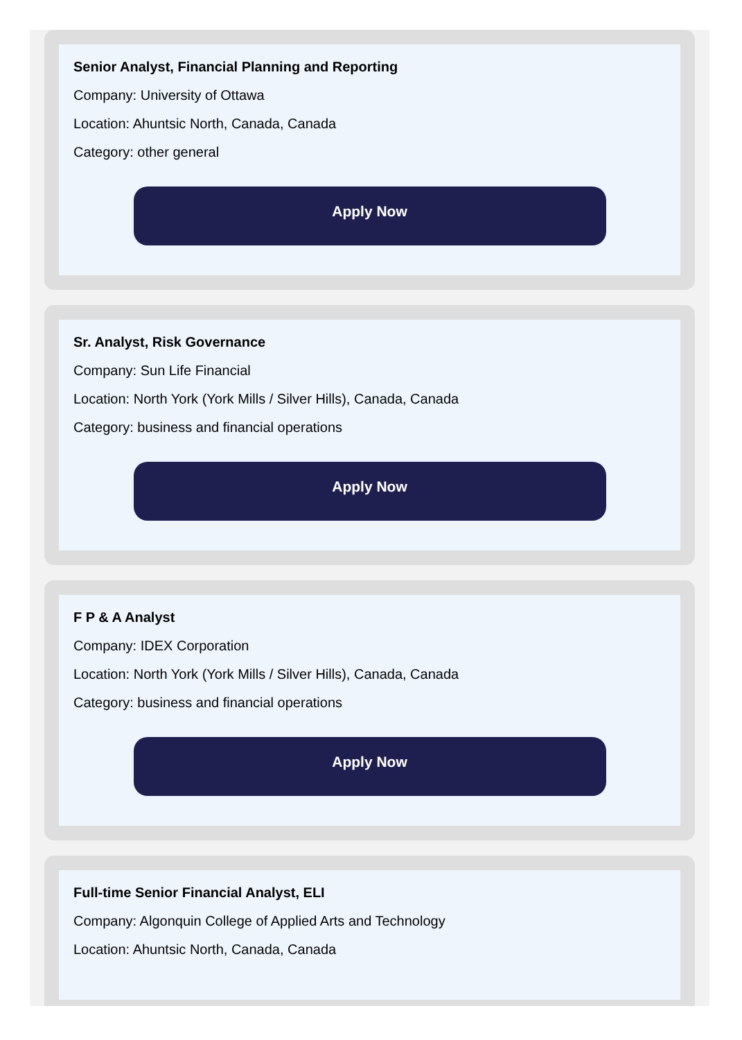Senior Analyst, Financial Planning and Reporting
Company: University of Ottawa
Location: Ahuntsic North, Canada, Canada
Category: other general
Apply Now
Sr. Analyst, Risk Governance
Company: Sun Life Financial
Location: North York (York Mills / Silver Hills), Canada, Canada
Category: business and financial operations
Apply Now
F P & A Analyst
Company: IDEX Corporation
Location: North York (York Mills / Silver Hills), Canada, Canada
Category: business and financial operations
Apply Now
Full-time Senior Financial Analyst, ELI
Company: Algonquin College of Applied Arts and Technology
Location: Ahuntsic North, Canada, Canada